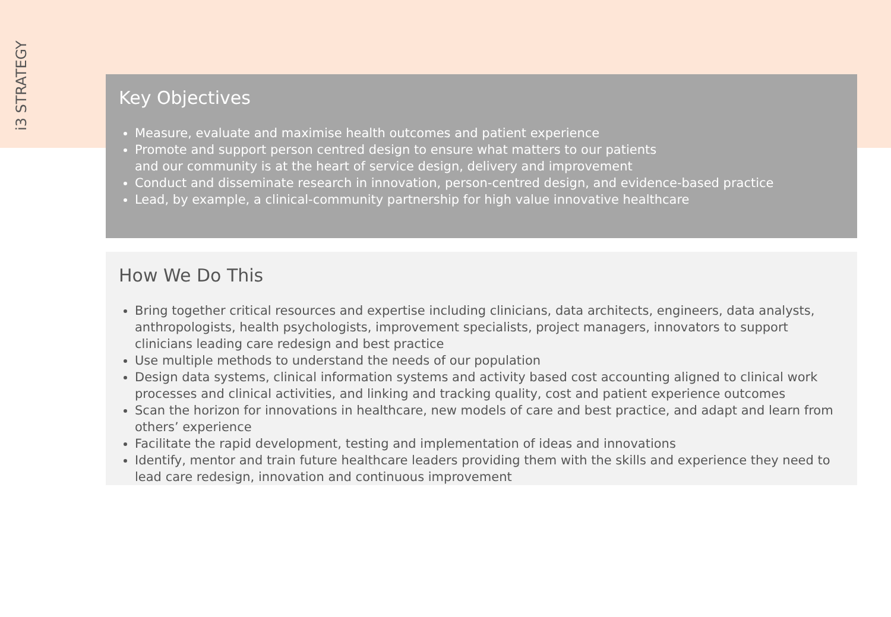i3 STRATEGY
Key Objectives
Measure, evaluate and maximise health outcomes and patient experience
Promote and support person centred design to ensure what matters to our patients
and our community is at the heart of service design, delivery and improvement
Conduct and disseminate research in innovation, person-centred design, and evidence-based practice
Lead, by example, a clinical-community partnership for high value innovative healthcare
How We Do This
Bring together critical resources and expertise including clinicians, data architects, engineers, data analysts, anthropologists, health psychologists, improvement specialists, project managers, innovators to support clinicians leading care redesign and best practice
Use multiple methods to understand the needs of our population
Design data systems, clinical information systems and activity based cost accounting aligned to clinical work processes and clinical activities, and linking and tracking quality, cost and patient experience outcomes
Scan the horizon for innovations in healthcare, new models of care and best practice, and adapt and learn from others’ experience
Facilitate the rapid development, testing and implementation of ideas and innovations
Identify, mentor and train future healthcare leaders providing them with the skills and experience they need to lead care redesign, innovation and continuous improvement